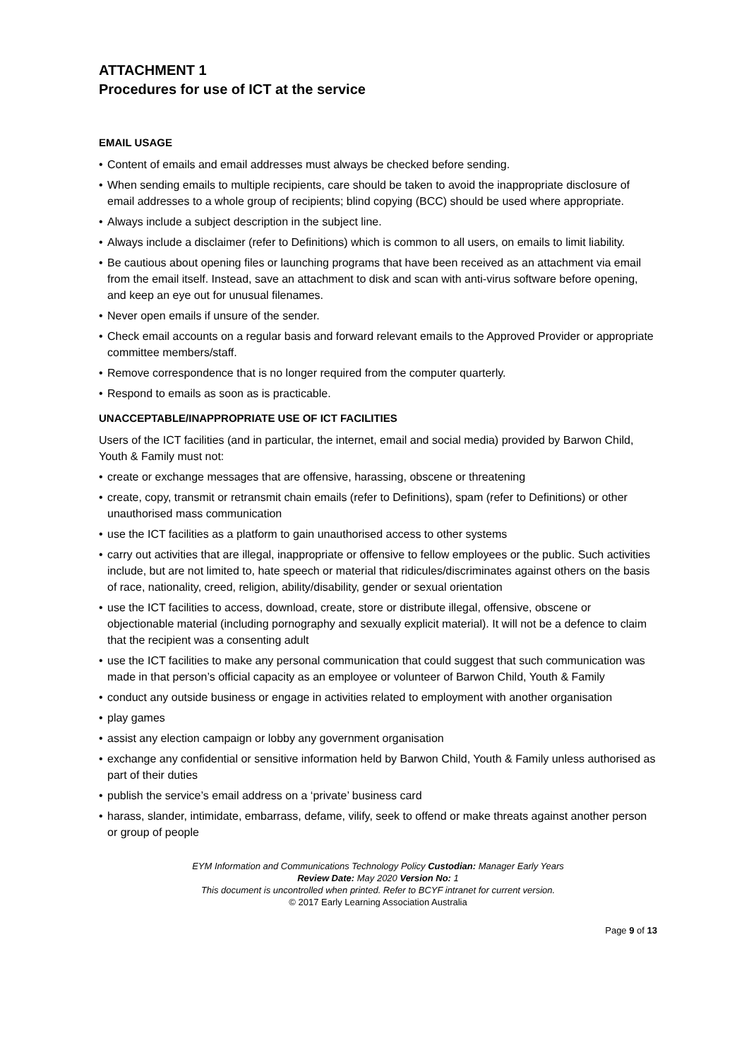ATTACHMENT 1
Procedures for use of ICT at the service
EMAIL USAGE
• Content of emails and email addresses must always be checked before sending.
• When sending emails to multiple recipients, care should be taken to avoid the inappropriate disclosure of email addresses to a whole group of recipients; blind copying (BCC) should be used where appropriate.
• Always include a subject description in the subject line.
• Always include a disclaimer (refer to Definitions) which is common to all users, on emails to limit liability.
• Be cautious about opening files or launching programs that have been received as an attachment via email from the email itself. Instead, save an attachment to disk and scan with anti-virus software before opening, and keep an eye out for unusual filenames.
• Never open emails if unsure of the sender.
• Check email accounts on a regular basis and forward relevant emails to the Approved Provider or appropriate committee members/staff.
• Remove correspondence that is no longer required from the computer quarterly.
• Respond to emails as soon as is practicable.
UNACCEPTABLE/INAPPROPRIATE USE OF ICT FACILITIES
Users of the ICT facilities (and in particular, the internet, email and social media) provided by Barwon Child, Youth & Family must not:
• create or exchange messages that are offensive, harassing, obscene or threatening
• create, copy, transmit or retransmit chain emails (refer to Definitions), spam (refer to Definitions) or other unauthorised mass communication
• use the ICT facilities as a platform to gain unauthorised access to other systems
• carry out activities that are illegal, inappropriate or offensive to fellow employees or the public. Such activities include, but are not limited to, hate speech or material that ridicules/discriminates against others on the basis of race, nationality, creed, religion, ability/disability, gender or sexual orientation
• use the ICT facilities to access, download, create, store or distribute illegal, offensive, obscene or objectionable material (including pornography and sexually explicit material). It will not be a defence to claim that the recipient was a consenting adult
• use the ICT facilities to make any personal communication that could suggest that such communication was made in that person’s official capacity as an employee or volunteer of Barwon Child, Youth & Family
• conduct any outside business or engage in activities related to employment with another organisation
• play games
• assist any election campaign or lobby any government organisation
• exchange any confidential or sensitive information held by Barwon Child, Youth & Family unless authorised as part of their duties
• publish the service’s email address on a ‘private’ business card
• harass, slander, intimidate, embarrass, defame, vilify, seek to offend or make threats against another person or group of people
EYM Information and Communications Technology Policy Custodian: Manager Early Years
Review Date: May 2020 Version No: 1
This document is uncontrolled when printed. Refer to BCYF intranet for current version.
© 2017 Early Learning Association Australia
Page 9 of 13